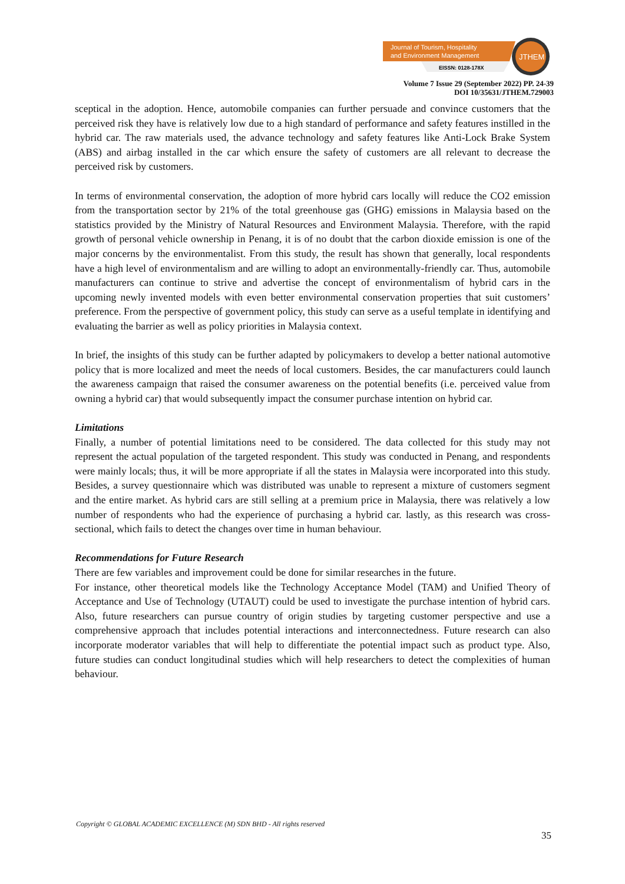Journal of Tourism, Hospitality
and Environment Management
EISSN: 0128-178X
JTHEM
Volume 7 Issue 29 (September 2022) PP. 24-39
DOI 10/35631/JTHEM.729003
sceptical in the adoption. Hence, automobile companies can further persuade and convince customers that the perceived risk they have is relatively low due to a high standard of performance and safety features instilled in the hybrid car. The raw materials used, the advance technology and safety features like Anti-Lock Brake System (ABS) and airbag installed in the car which ensure the safety of customers are all relevant to decrease the perceived risk by customers.
In terms of environmental conservation, the adoption of more hybrid cars locally will reduce the CO2 emission from the transportation sector by 21% of the total greenhouse gas (GHG) emissions in Malaysia based on the statistics provided by the Ministry of Natural Resources and Environment Malaysia. Therefore, with the rapid growth of personal vehicle ownership in Penang, it is of no doubt that the carbon dioxide emission is one of the major concerns by the environmentalist. From this study, the result has shown that generally, local respondents have a high level of environmentalism and are willing to adopt an environmentally-friendly car. Thus, automobile manufacturers can continue to strive and advertise the concept of environmentalism of hybrid cars in the upcoming newly invented models with even better environmental conservation properties that suit customers’ preference. From the perspective of government policy, this study can serve as a useful template in identifying and evaluating the barrier as well as policy priorities in Malaysia context.
In brief, the insights of this study can be further adapted by policymakers to develop a better national automotive policy that is more localized and meet the needs of local customers. Besides, the car manufacturers could launch the awareness campaign that raised the consumer awareness on the potential benefits (i.e. perceived value from owning a hybrid car) that would subsequently impact the consumer purchase intention on hybrid car.
Limitations
Finally, a number of potential limitations need to be considered. The data collected for this study may not represent the actual population of the targeted respondent. This study was conducted in Penang, and respondents were mainly locals; thus, it will be more appropriate if all the states in Malaysia were incorporated into this study. Besides, a survey questionnaire which was distributed was unable to represent a mixture of customers segment and the entire market. As hybrid cars are still selling at a premium price in Malaysia, there was relatively a low number of respondents who had the experience of purchasing a hybrid car. lastly, as this research was cross-sectional, which fails to detect the changes over time in human behaviour.
Recommendations for Future Research
There are few variables and improvement could be done for similar researches in the future.
For instance, other theoretical models like the Technology Acceptance Model (TAM) and Unified Theory of Acceptance and Use of Technology (UTAUT) could be used to investigate the purchase intention of hybrid cars. Also, future researchers can pursue country of origin studies by targeting customer perspective and use a comprehensive approach that includes potential interactions and interconnectedness. Future research can also incorporate moderator variables that will help to differentiate the potential impact such as product type. Also, future studies can conduct longitudinal studies which will help researchers to detect the complexities of human behaviour.
Copyright © GLOBAL ACADEMIC EXCELLENCE (M) SDN BHD - All rights reserved
35